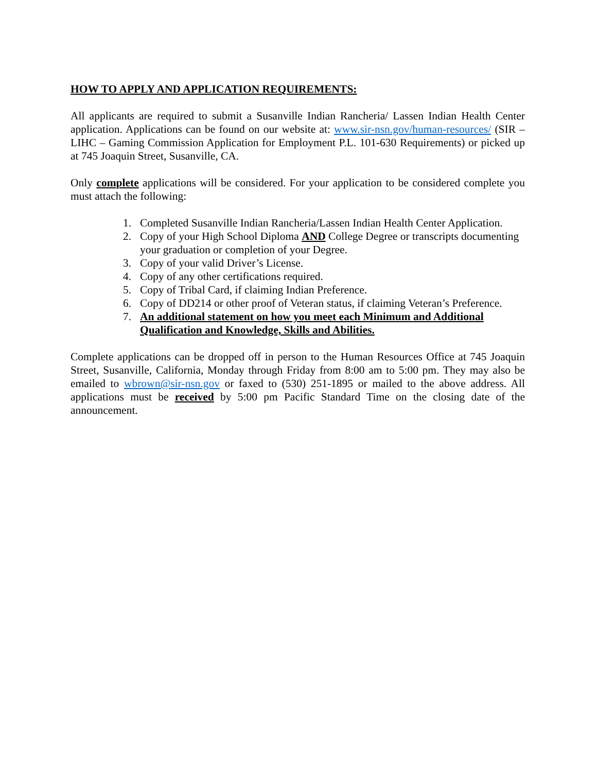HOW TO APPLY AND APPLICATION REQUIREMENTS:
All applicants are required to submit a Susanville Indian Rancheria/ Lassen Indian Health Center application. Applications can be found on our website at: www.sir-nsn.gov/human-resources/ (SIR – LIHC – Gaming Commission Application for Employment P.L. 101-630 Requirements) or picked up at 745 Joaquin Street, Susanville, CA.
Only complete applications will be considered. For your application to be considered complete you must attach the following:
1. Completed Susanville Indian Rancheria/Lassen Indian Health Center Application.
2. Copy of your High School Diploma AND College Degree or transcripts documenting your graduation or completion of your Degree.
3. Copy of your valid Driver’s License.
4. Copy of any other certifications required.
5. Copy of Tribal Card, if claiming Indian Preference.
6. Copy of DD214 or other proof of Veteran status, if claiming Veteran’s Preference.
7. An additional statement on how you meet each Minimum and Additional Qualification and Knowledge, Skills and Abilities.
Complete applications can be dropped off in person to the Human Resources Office at 745 Joaquin Street, Susanville, California, Monday through Friday from 8:00 am to 5:00 pm. They may also be emailed to wbrown@sir-nsn.gov or faxed to (530) 251-1895 or mailed to the above address. All applications must be received by 5:00 pm Pacific Standard Time on the closing date of the announcement.